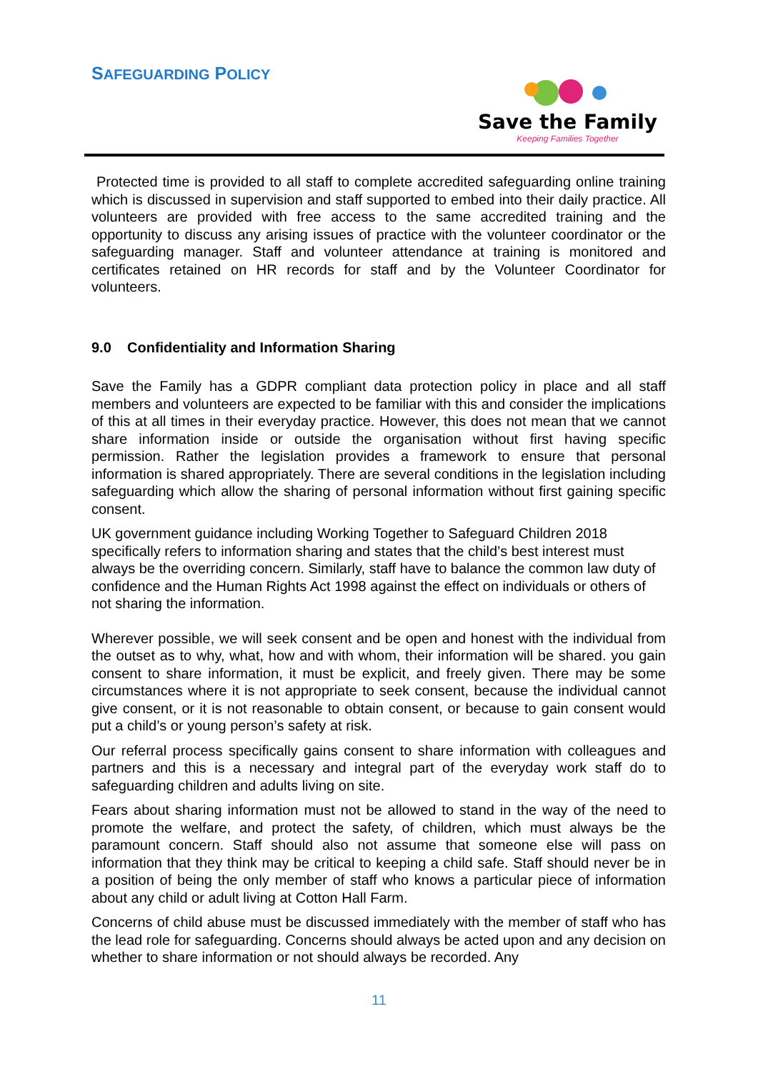SAFEGUARDING POLICY
Save the Family
Keeping Families Together
Protected time is provided to all staff to complete accredited safeguarding online training which is discussed in supervision and staff supported to embed into their daily practice. All volunteers are provided with free access to the same accredited training and the opportunity to discuss any arising issues of practice with the volunteer coordinator or the safeguarding manager. Staff and volunteer attendance at training is monitored and certificates retained on HR records for staff and by the Volunteer Coordinator for volunteers.
9.0 Confidentiality and Information Sharing
Save the Family has a GDPR compliant data protection policy in place and all staff members and volunteers are expected to be familiar with this and consider the implications of this at all times in their everyday practice. However, this does not mean that we cannot share information inside or outside the organisation without first having specific permission. Rather the legislation provides a framework to ensure that personal information is shared appropriately. There are several conditions in the legislation including safeguarding which allow the sharing of personal information without first gaining specific consent.
UK government guidance including Working Together to Safeguard Children 2018 specifically refers to information sharing and states that the child’s best interest must always be the overriding concern. Similarly, staff have to balance the common law duty of confidence and the Human Rights Act 1998 against the effect on individuals or others of not sharing the information.
Wherever possible, we will seek consent and be open and honest with the individual from the outset as to why, what, how and with whom, their information will be shared. you gain consent to share information, it must be explicit, and freely given. There may be some circumstances where it is not appropriate to seek consent, because the individual cannot give consent, or it is not reasonable to obtain consent, or because to gain consent would put a child’s or young person’s safety at risk.
Our referral process specifically gains consent to share information with colleagues and partners and this is a necessary and integral part of the everyday work staff do to safeguarding children and adults living on site.
Fears about sharing information must not be allowed to stand in the way of the need to promote the welfare, and protect the safety, of children, which must always be the paramount concern. Staff should also not assume that someone else will pass on information that they think may be critical to keeping a child safe. Staff should never be in a position of being the only member of staff who knows a particular piece of information about any child or adult living at Cotton Hall Farm.
Concerns of child abuse must be discussed immediately with the member of staff who has the lead role for safeguarding. Concerns should always be acted upon and any decision on whether to share information or not should always be recorded. Any
11